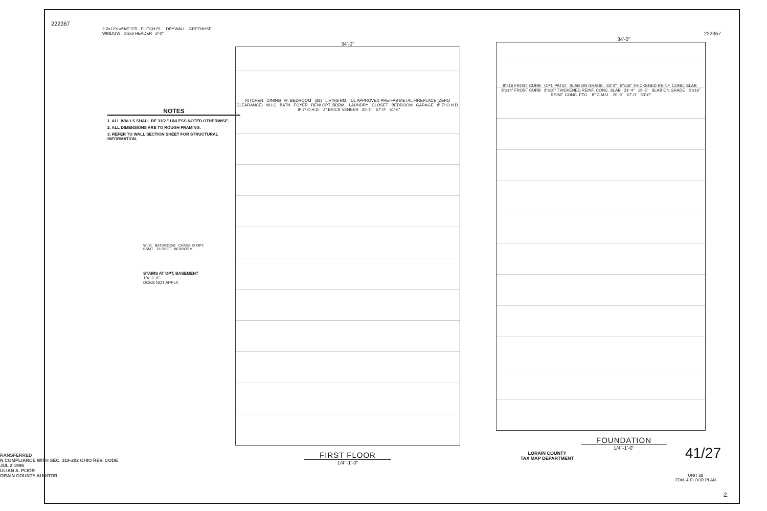222367
2-2x12's w/3/8" STL. FLITCH PL. DRYWALL GREENHSE. WINDOW 2-2x6 HEADER 2'-0"
NOTES
1. ALL WALLS SHALL BE 31/2 " UNLESS NOTED OTHERWISE.
2. ALL DIMENSIONS ARE TO ROUGH FRAMING.
3. REFER TO WALL SECTION SHEET FOR STRUCTURAL INFORMATION.
W.I.C BATHROOM CHASE @ OPT. BSMT. CLOSET BEDROOM
STAIRS AT OPT. BASEMENT
1/4"-1'-0"
DOES NOT APPLY.
34'-0"
KITCHEN DINING M. BEDROOM (38) LIVING RM. UL APPROVED PRE-FAB METAL FIREPLACE (ZERO CLEARANCE) W.I.C BATH FOYER DEN/ OPT. BDRM. LAUNDRY CLOSET BEDROOM GARAGE 8² 7² O.H.D. 8² 7² O.H.D. 4" BRICK VENEER 20'-1" 67'-0" 51'-0"
FIRST FLOOR
1/4"-1'-0"
222367
34'-0"
8"x16 FROST CURB OPT. PATIO SLAB ON GRADE 33'-4" 8"x16" THICKENED REINF. CONC. SLAB 8"x14" FROST CURB 8"x16" THICKENED REINF. CONC. SLAB 31'-4" 19'-5" SLAB ON GRADE 8"x16" REINF. CONC. FTG. 8" C.M.U. 20'-9" 67'-0" 53'-0"
FOUNDATION
1/4"-1'-0"
LORAIN COUNTY
TAX MAP DEPARTMENT
41/27
UNIT 38
FDN. & FLOOR PLAN
2.
RANSFERRED
N COMPLIANCE WITH SEC. 319-202 OHIO REV. CODE
JUL 2 1996
ULIAN A. PIJOR
ORAIN COUNTY AUDITOR